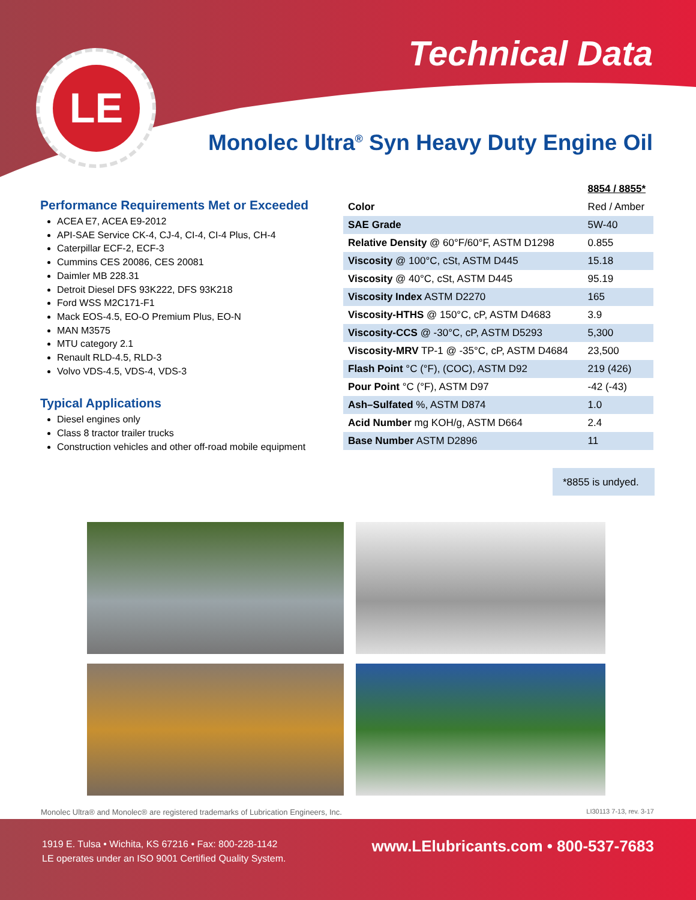LE
Technical Data
Monolec Ultra<sup>®</sup> Syn Heavy Duty Engine Oil
Performance Requirements Met or Exceeded
ACEA E7, ACEA E9-2012
API-SAE Service CK-4, CJ-4, CI-4, CI-4 Plus, CH-4
Caterpillar ECF-2, ECF-3
Cummins CES 20086, CES 20081
Daimler MB 228.31
Detroit Diesel DFS 93K222, DFS 93K218
Ford WSS M2C171-F1
Mack EOS-4.5, EO-O Premium Plus, EO-N
MAN M3575
MTU category 2.1
Renault RLD-4.5, RLD-3
Volvo VDS-4.5, VDS-4, VDS-3
Typical Applications
Diesel engines only
Class 8 tractor trailer trucks
Construction vehicles and other off-road mobile equipment
| | 8854 / 8855* |
| --- | --- |
| Color | Red / Amber |
| SAE Grade | 5W-40 |
| Relative Density @ 60°F/60°F, ASTM D1298 | 0.855 |
| Viscosity @ 100°C, cSt, ASTM D445 | 15.18 |
| Viscosity @ 40°C, cSt, ASTM D445 | 95.19 |
| Viscosity Index ASTM D2270 | 165 |
| Viscosity-HTHS @ 150°C, cP, ASTM D4683 | 3.9 |
| Viscosity-CCS @ -30°C, cP, ASTM D5293 | 5,300 |
| Viscosity-MRV TP-1 @ -35°C, cP, ASTM D4684 | 23,500 |
| Flash Point °C (°F), (COC), ASTM D92 | 219 (426) |
| Pour Point °C (°F), ASTM D97 | -42 (-43) |
| Ash–Sulfated %, ASTM D874 | 1.0 |
| Acid Number mg KOH/g, ASTM D664 | 2.4 |
| Base Number ASTM D2896 | 11 |
*8855 is undyed.
Monolec Ultra® and Monolec® are registered trademarks of Lubrication Engineers, Inc. LI30113 7-13, rev. 3-17
1919 E. Tulsa • Wichita, KS 67216 • Fax: 800-228-1142
LE operates under an ISO 9001 Certified Quality System.
www.LElubricants.com • 800-537-7683